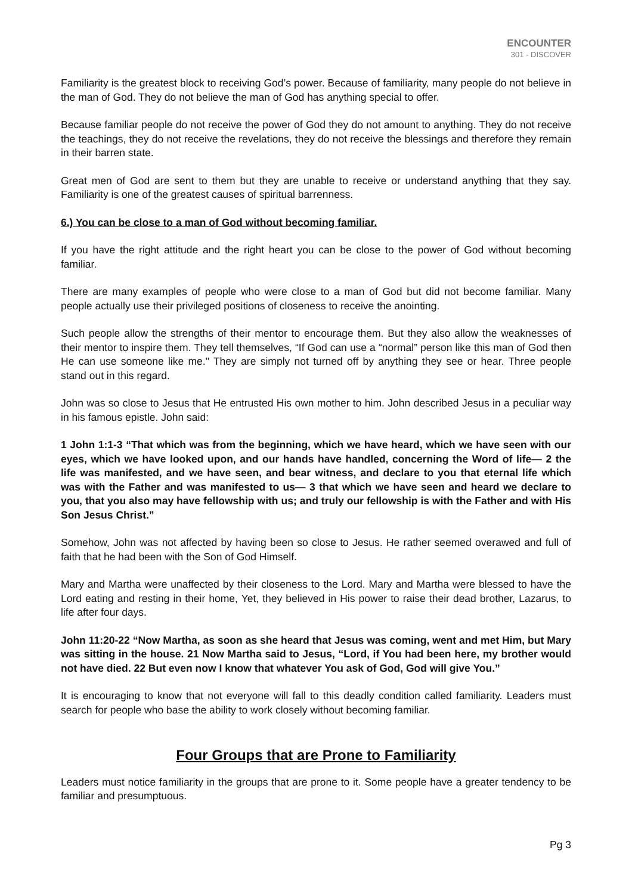ENCOUNTER
301 - DISCOVER
Familiarity is the greatest block to receiving God’s power. Because of familiarity, many people do not believe in the man of God. They do not believe the man of God has anything special to offer.
Because familiar people do not receive the power of God they do not amount to anything. They do not receive the teachings, they do not receive the revelations, they do not receive the blessings and therefore they remain in their barren state.
Great men of God are sent to them but they are unable to receive or understand anything that they say. Familiarity is one of the greatest causes of spiritual barrenness.
6.) You can be close to a man of God without becoming familiar.
If you have the right attitude and the right heart you can be close to the power of God without becoming familiar.
There are many examples of people who were close to a man of God but did not become familiar. Many people actually use their privileged positions of closeness to receive the anointing.
Such people allow the strengths of their mentor to encourage them. But they also allow the weaknesses of their mentor to inspire them. They tell themselves, “If God can use a “normal” person like this man of God then He can use someone like me." They are simply not turned off by anything they see or hear. Three people stand out in this regard.
John was so close to Jesus that He entrusted His own mother to him. John described Jesus in a peculiar way in his famous epistle. John said:
1 John 1:1-3 “That which was from the beginning, which we have heard, which we have seen with our eyes, which we have looked upon, and our hands have handled, concerning the Word of life— 2 the life was manifested, and we have seen, and bear witness, and declare to you that eternal life which was with the Father and was manifested to us— 3 that which we have seen and heard we declare to you, that you also may have fellowship with us; and truly our fellowship is with the Father and with His Son Jesus Christ.”
Somehow, John was not affected by having been so close to Jesus. He rather seemed overawed and full of faith that he had been with the Son of God Himself.
Mary and Martha were unaffected by their closeness to the Lord. Mary and Martha were blessed to have the Lord eating and resting in their home, Yet, they believed in His power to raise their dead brother, Lazarus, to life after four days.
John 11:20-22 “Now Martha, as soon as she heard that Jesus was coming, went and met Him, but Mary was sitting in the house. 21 Now Martha said to Jesus, “Lord, if You had been here, my brother would not have died. 22 But even now I know that whatever You ask of God, God will give You.”
It is encouraging to know that not everyone will fall to this deadly condition called familiarity. Leaders must search for people who base the ability to work closely without becoming familiar.
Four Groups that are Prone to Familiarity
Leaders must notice familiarity in the groups that are prone to it. Some people have a greater tendency to be familiar and presumptuous.
Pg 3